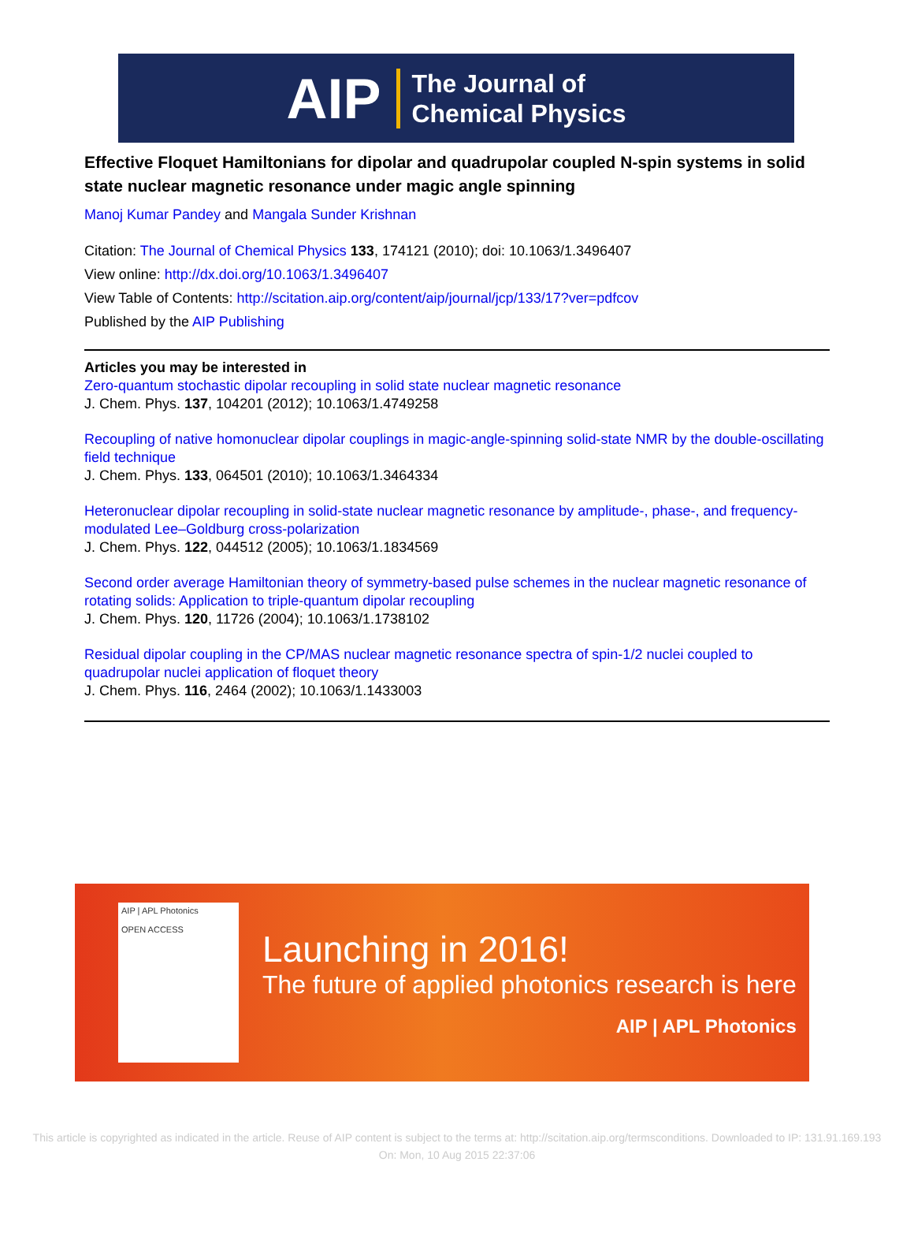AIP The Journal of
Chemical Physics
Effective Floquet Hamiltonians for dipolar and quadrupolar coupled N-spin systems in solid state nuclear magnetic resonance under magic angle spinning
Manoj Kumar Pandey and Mangala Sunder Krishnan
Citation: The Journal of Chemical Physics 133, 174121 (2010); doi: 10.1063/1.3496407
View online: http://dx.doi.org/10.1063/1.3496407
View Table of Contents: http://scitation.aip.org/content/aip/journal/jcp/133/17?ver=pdfcov
Published by the AIP Publishing
Articles you may be interested in
Zero-quantum stochastic dipolar recoupling in solid state nuclear magnetic resonance
J. Chem. Phys. 137, 104201 (2012); 10.1063/1.4749258
Recoupling of native homonuclear dipolar couplings in magic-angle-spinning solid-state NMR by the double-oscillating field technique
J. Chem. Phys. 133, 064501 (2010); 10.1063/1.3464334
Heteronuclear dipolar recoupling in solid-state nuclear magnetic resonance by amplitude-, phase-, and frequency-modulated Lee–Goldburg cross-polarization
J. Chem. Phys. 122, 044512 (2005); 10.1063/1.1834569
Second order average Hamiltonian theory of symmetry-based pulse schemes in the nuclear magnetic resonance of rotating solids: Application to triple-quantum dipolar recoupling
J. Chem. Phys. 120, 11726 (2004); 10.1063/1.1738102
Residual dipolar coupling in the CP/MAS nuclear magnetic resonance spectra of spin-1/2 nuclei coupled to quadrupolar nuclei application of floquet theory
J. Chem. Phys. 116, 2464 (2002); 10.1063/1.1433003
AIP | APL Photonics
OPEN ACCESS
Launching in 2016!
The future of applied photonics research is here
AIP | APL Photonics
This article is copyrighted as indicated in the article. Reuse of AIP content is subject to the terms at: http://scitation.aip.org/termsconditions. Downloaded to IP: 131.91.169.193 On: Mon, 10 Aug 2015 22:37:06